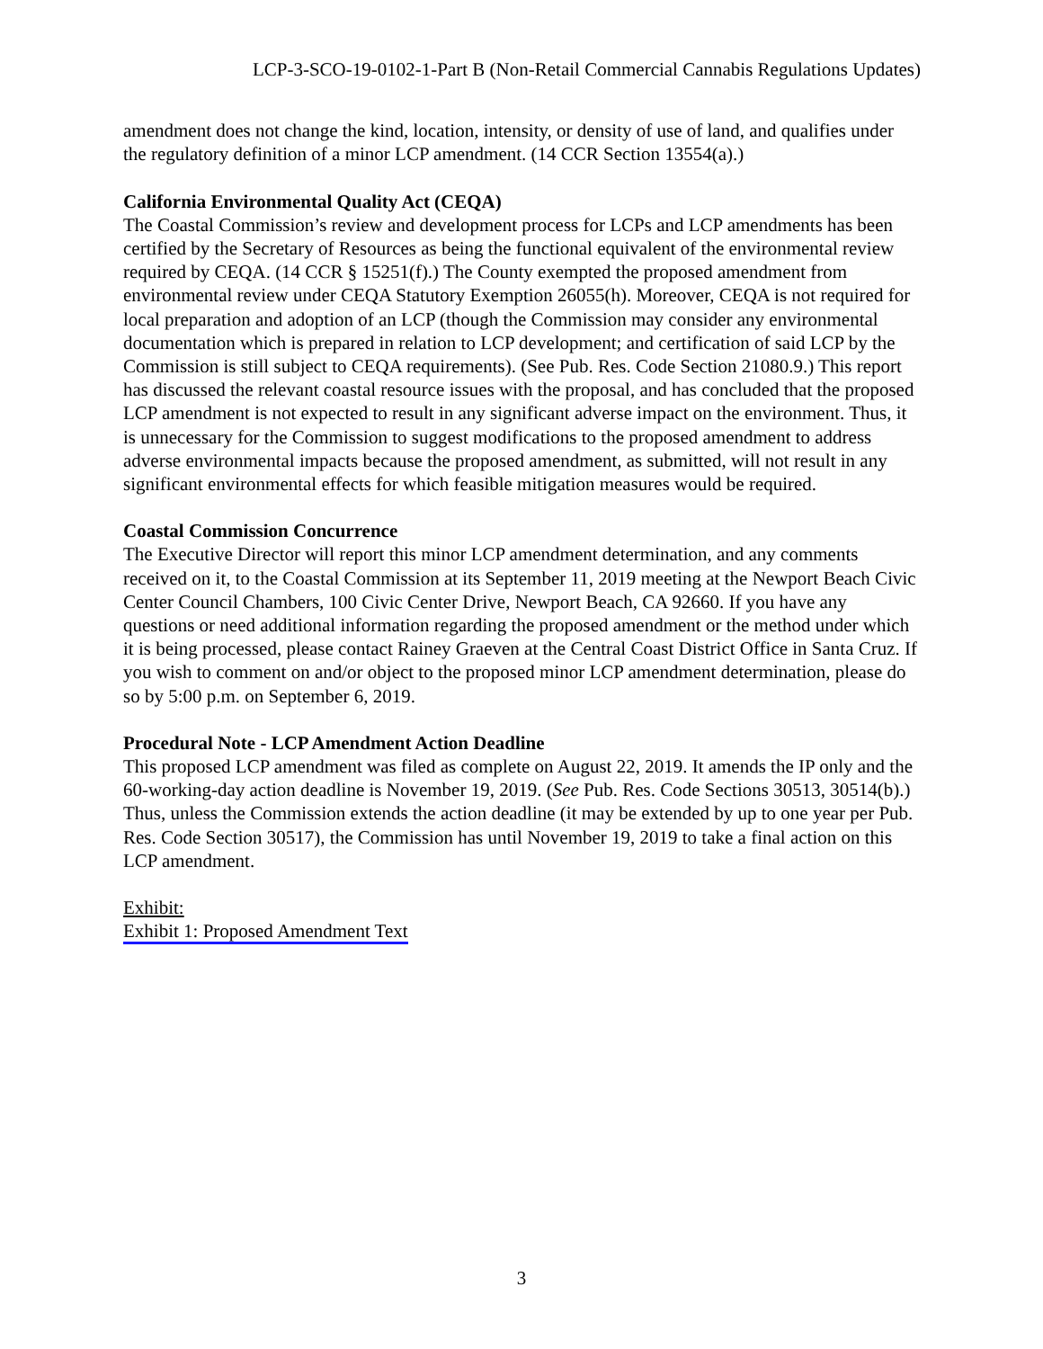LCP-3-SCO-19-0102-1-Part B (Non-Retail Commercial Cannabis Regulations Updates)
amendment does not change the kind, location, intensity, or density of use of land, and qualifies under the regulatory definition of a minor LCP amendment. (14 CCR Section 13554(a).)
California Environmental Quality Act (CEQA)
The Coastal Commission’s review and development process for LCPs and LCP amendments has been certified by the Secretary of Resources as being the functional equivalent of the environmental review required by CEQA. (14 CCR § 15251(f).) The County exempted the proposed amendment from environmental review under CEQA Statutory Exemption 26055(h). Moreover, CEQA is not required for local preparation and adoption of an LCP (though the Commission may consider any environmental documentation which is prepared in relation to LCP development; and certification of said LCP by the Commission is still subject to CEQA requirements). (See Pub. Res. Code Section 21080.9.) This report has discussed the relevant coastal resource issues with the proposal, and has concluded that the proposed LCP amendment is not expected to result in any significant adverse impact on the environment. Thus, it is unnecessary for the Commission to suggest modifications to the proposed amendment to address adverse environmental impacts because the proposed amendment, as submitted, will not result in any significant environmental effects for which feasible mitigation measures would be required.
Coastal Commission Concurrence
The Executive Director will report this minor LCP amendment determination, and any comments received on it, to the Coastal Commission at its September 11, 2019 meeting at the Newport Beach Civic Center Council Chambers, 100 Civic Center Drive, Newport Beach, CA 92660. If you have any questions or need additional information regarding the proposed amendment or the method under which it is being processed, please contact Rainey Graeven at the Central Coast District Office in Santa Cruz. If you wish to comment on and/or object to the proposed minor LCP amendment determination, please do so by 5:00 p.m. on September 6, 2019.
Procedural Note - LCP Amendment Action Deadline
This proposed LCP amendment was filed as complete on August 22, 2019. It amends the IP only and the 60-working-day action deadline is November 19, 2019. (See Pub. Res. Code Sections 30513, 30514(b).) Thus, unless the Commission extends the action deadline (it may be extended by up to one year per Pub. Res. Code Section 30517), the Commission has until November 19, 2019 to take a final action on this LCP amendment.
Exhibit:
Exhibit 1: Proposed Amendment Text
3